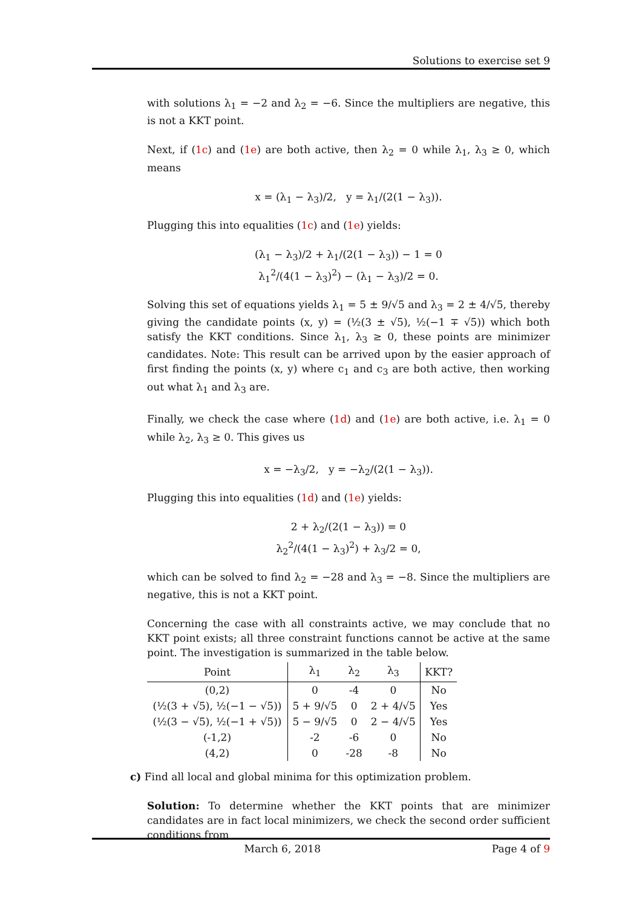Solutions to exercise set 9
with solutions λ<sub>1</sub> = −2 and λ<sub>2</sub> = −6. Since the multipliers are negative, this is not a KKT point.
Next, if (1c) and (1e) are both active, then λ<sub>2</sub> = 0 while λ<sub>1</sub>, λ<sub>3</sub> ≥ 0, which means
x = (λ<sub>1</sub> − λ<sub>3</sub>)/2, y = λ<sub>1</sub>/(2(1 − λ<sub>3</sub>)).
Plugging this into equalities (1c) and (1e) yields:
(λ<sub>1</sub> − λ<sub>3</sub>)/2 + λ<sub>1</sub>/(2(1 − λ<sub>3</sub>)) − 1 = 0
λ<sub>1</sub><sup>2</sup>/(4(1 − λ<sub>3</sub>)<sup>2</sup>) − (λ<sub>1</sub> − λ<sub>3</sub>)/2 = 0.
Solving this set of equations yields λ<sub>1</sub> = 5 ± 9/√5 and λ<sub>3</sub> = 2 ± 4/√5, thereby giving the candidate points (x, y) = (½(3 ± √5), ½(−1 ∓ √5)) which both satisfy the KKT conditions. Since λ<sub>1</sub>, λ<sub>3</sub> ≥ 0, these points are minimizer candidates. Note: This result can be arrived upon by the easier approach of first finding the points (x, y) where c<sub>1</sub> and c<sub>3</sub> are both active, then working out what λ<sub>1</sub> and λ<sub>3</sub> are.
Finally, we check the case where (1d) and (1e) are both active, i.e. λ<sub>1</sub> = 0 while λ<sub>2</sub>, λ<sub>3</sub> ≥ 0. This gives us
x = −λ<sub>3</sub>/2, y = −λ<sub>2</sub>/(2(1 − λ<sub>3</sub>)).
Plugging this into equalities (1d) and (1e) yields:
2 + λ<sub>2</sub>/(2(1 − λ<sub>3</sub>)) = 0
λ<sub>2</sub><sup>2</sup>/(4(1 − λ<sub>3</sub>)<sup>2</sup>) + λ<sub>3</sub>/2 = 0,
which can be solved to find λ<sub>2</sub> = −28 and λ<sub>3</sub> = −8. Since the multipliers are negative, this is not a KKT point.
Concerning the case with all constraints active, we may conclude that no KKT point exists; all three constraint functions cannot be active at the same point. The investigation is summarized in the table below.
| Point | λ<sub>1</sub> | λ<sub>2</sub> | λ<sub>3</sub> | KKT? |
| --- | --- | --- | --- | --- |
| (0,2) | 0 | -4 | 0 | No |
| (½(3 + √5), ½(−1 − √5)) | 5 + 9/√5 | 0 | 2 + 4/√5 | Yes |
| (½(3 − √5), ½(−1 + √5)) | 5 − 9/√5 | 0 | 2 − 4/√5 | Yes |
| (-1,2) | -2 | -6 | 0 | No |
| (4,2) | 0 | -28 | -8 | No |
c) Find all local and global minima for this optimization problem.
Solution: To determine whether the KKT points that are minimizer candidates are in fact local minimizers, we check the second order sufficient conditions from
March 6, 2018 Page 4 of 9